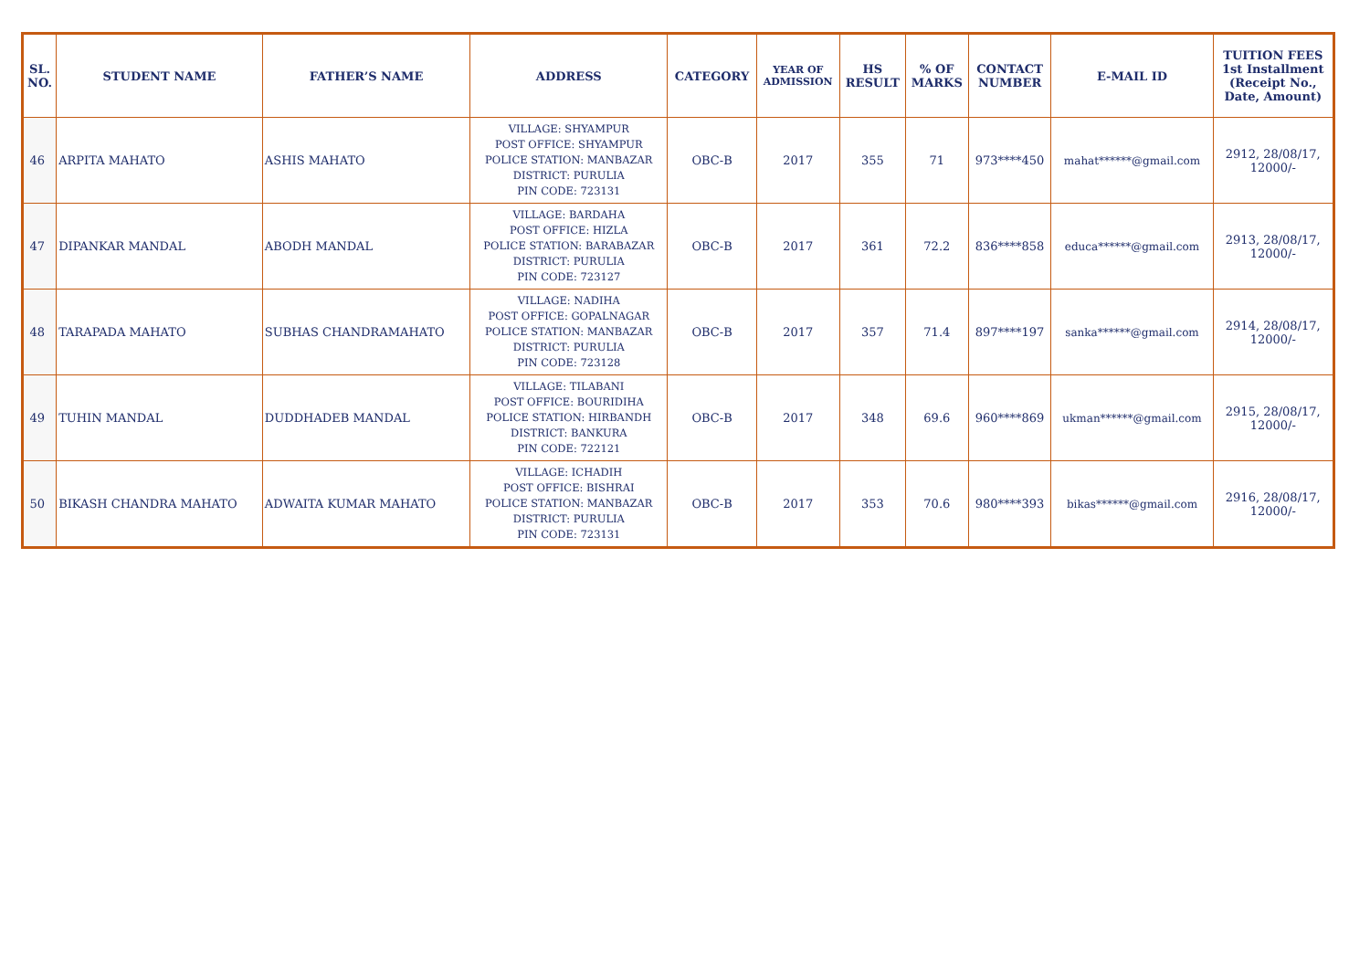| SL. NO. | STUDENT NAME | FATHER’S NAME | ADDRESS | CATEGORY | YEAR OF ADMISSION | HS RESULT | % OF MARKS | CONTACT NUMBER | E-MAIL ID | TUITION FEES 1st Installment (Receipt No., Date, Amount) |
| --- | --- | --- | --- | --- | --- | --- | --- | --- | --- | --- |
| 46 | ARPITA MAHATO | ASHIS MAHATO | VILLAGE: SHYAMPUR POST OFFICE: SHYAMPUR POLICE STATION: MANBAZAR DISTRICT: PURULIA PIN CODE: 723131 | OBC-B | 2017 | 355 | 71 | 973****450 | mahat******@gmail.com | 2912, 28/08/17, 12000/- |
| 47 | DIPANKAR MANDAL | ABODH MANDAL | VILLAGE: BARDAHA POST OFFICE: HIZLA POLICE STATION: BARABAZAR DISTRICT: PURULIA PIN CODE: 723127 | OBC-B | 2017 | 361 | 72.2 | 836****858 | educa******@gmail.com | 2913, 28/08/17, 12000/- |
| 48 | TARAPADA MAHATO | SUBHAS CHANDRAMAHATO | VILLAGE: NADIHA POST OFFICE: GOPALNAGAR POLICE STATION: MANBAZAR DISTRICT: PURULIA PIN CODE: 723128 | OBC-B | 2017 | 357 | 71.4 | 897****197 | sanka******@gmail.com | 2914, 28/08/17, 12000/- |
| 49 | TUHIN MANDAL | DUDDHADEB MANDAL | VILLAGE: TILABANI POST OFFICE: BOURIDIHA POLICE STATION: HIRBANDH DISTRICT: BANKURA PIN CODE: 722121 | OBC-B | 2017 | 348 | 69.6 | 960****869 | ukman******@gmail.com | 2915, 28/08/17, 12000/- |
| 50 | BIKASH CHANDRA MAHATO | ADWAITA KUMAR MAHATO | VILLAGE: ICHADIH POST OFFICE: BISHRAI POLICE STATION: MANBAZAR DISTRICT: PURULIA PIN CODE: 723131 | OBC-B | 2017 | 353 | 70.6 | 980****393 | bikas******@gmail.com | 2916, 28/08/17, 12000/- |